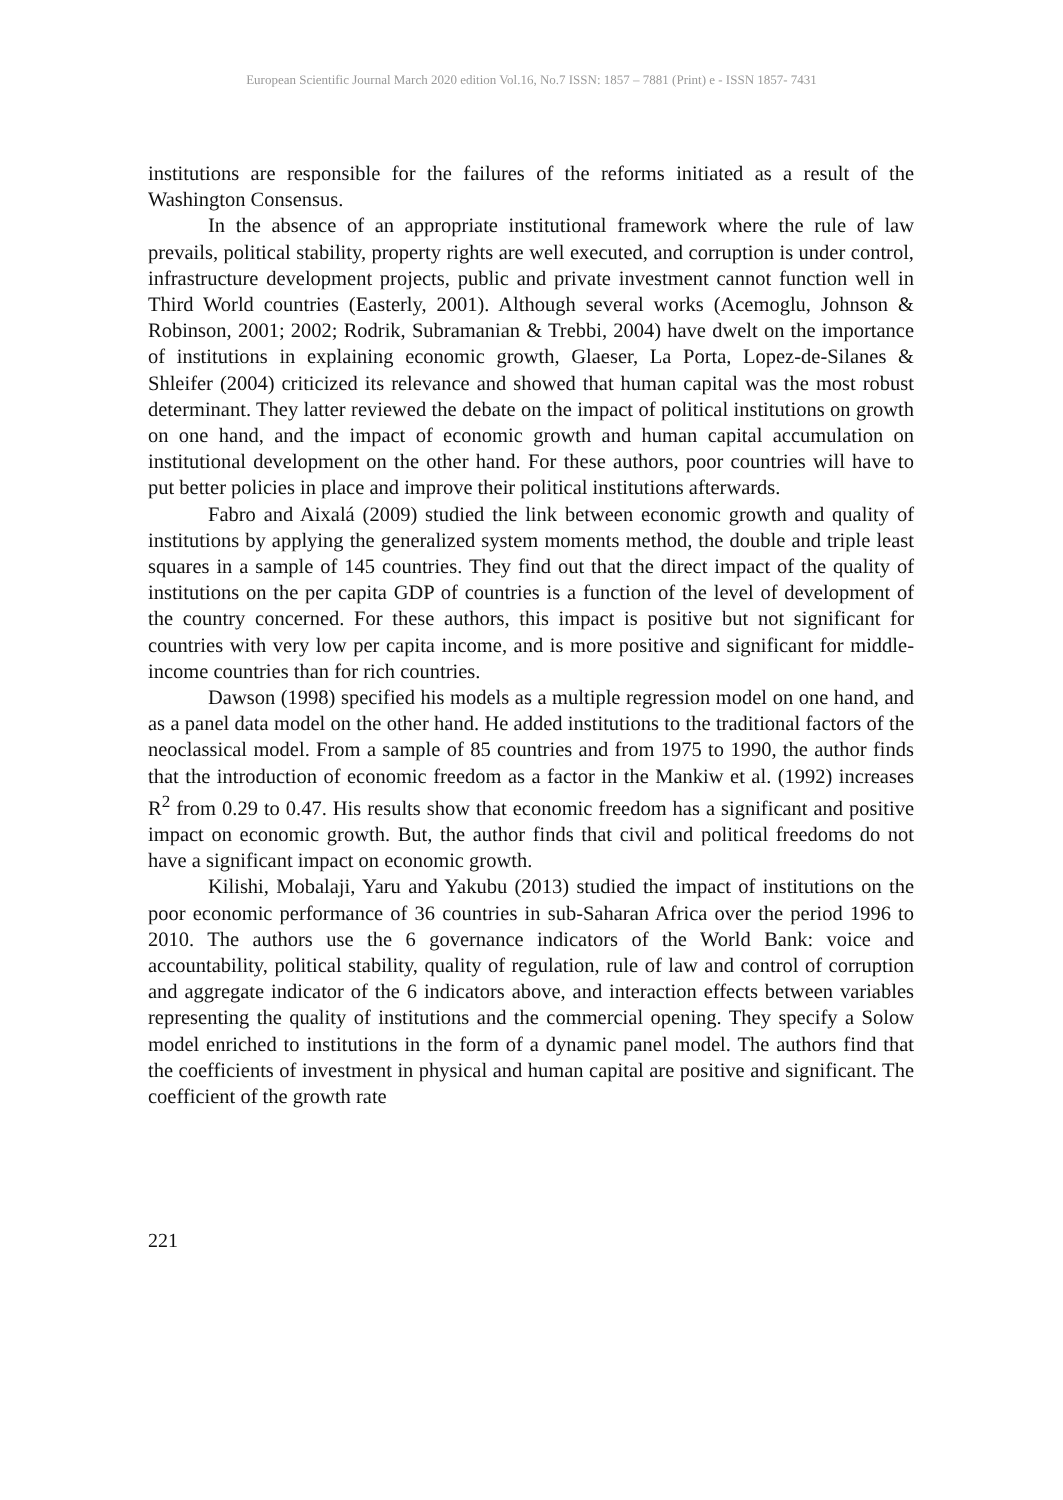European Scientific Journal March 2020 edition Vol.16, No.7 ISSN: 1857 – 7881 (Print) e - ISSN 1857- 7431
institutions are responsible for the failures of the reforms initiated as a result of the Washington Consensus.
In the absence of an appropriate institutional framework where the rule of law prevails, political stability, property rights are well executed, and corruption is under control, infrastructure development projects, public and private investment cannot function well in Third World countries (Easterly, 2001). Although several works (Acemoglu, Johnson & Robinson, 2001; 2002; Rodrik, Subramanian & Trebbi, 2004) have dwelt on the importance of institutions in explaining economic growth, Glaeser, La Porta, Lopez-de-Silanes & Shleifer (2004) criticized its relevance and showed that human capital was the most robust determinant. They latter reviewed the debate on the impact of political institutions on growth on one hand, and the impact of economic growth and human capital accumulation on institutional development on the other hand. For these authors, poor countries will have to put better policies in place and improve their political institutions afterwards.
Fabro and Aixalá (2009) studied the link between economic growth and quality of institutions by applying the generalized system moments method, the double and triple least squares in a sample of 145 countries. They find out that the direct impact of the quality of institutions on the per capita GDP of countries is a function of the level of development of the country concerned. For these authors, this impact is positive but not significant for countries with very low per capita income, and is more positive and significant for middle-income countries than for rich countries.
Dawson (1998) specified his models as a multiple regression model on one hand, and as a panel data model on the other hand. He added institutions to the traditional factors of the neoclassical model. From a sample of 85 countries and from 1975 to 1990, the author finds that the introduction of economic freedom as a factor in the Mankiw et al. (1992) increases R<sup>2</sup> from 0.29 to 0.47. His results show that economic freedom has a significant and positive impact on economic growth. But, the author finds that civil and political freedoms do not have a significant impact on economic growth.
Kilishi, Mobalaji, Yaru and Yakubu (2013) studied the impact of institutions on the poor economic performance of 36 countries in sub-Saharan Africa over the period 1996 to 2010. The authors use the 6 governance indicators of the World Bank: voice and accountability, political stability, quality of regulation, rule of law and control of corruption and aggregate indicator of the 6 indicators above, and interaction effects between variables representing the quality of institutions and the commercial opening. They specify a Solow model enriched to institutions in the form of a dynamic panel model. The authors find that the coefficients of investment in physical and human capital are positive and significant. The coefficient of the growth rate
221